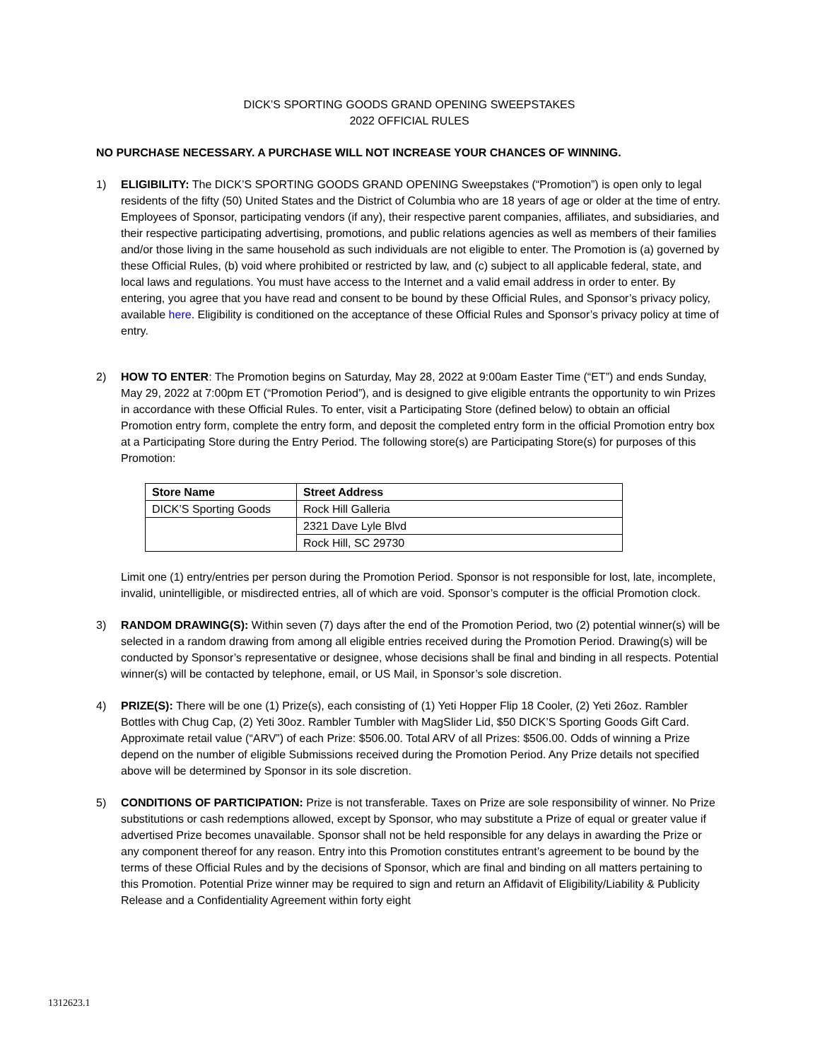DICK’S SPORTING GOODS GRAND OPENING SWEEPSTAKES
2022 OFFICIAL RULES
NO PURCHASE NECESSARY. A PURCHASE WILL NOT INCREASE YOUR CHANCES OF WINNING.
1) ELIGIBILITY: The DICK’S SPORTING GOODS GRAND OPENING Sweepstakes (“Promotion”) is open only to legal residents of the fifty (50) United States and the District of Columbia who are 18 years of age or older at the time of entry. Employees of Sponsor, participating vendors (if any), their respective parent companies, affiliates, and subsidiaries, and their respective participating advertising, promotions, and public relations agencies as well as members of their families and/or those living in the same household as such individuals are not eligible to enter. The Promotion is (a) governed by these Official Rules, (b) void where prohibited or restricted by law, and (c) subject to all applicable federal, state, and local laws and regulations. You must have access to the Internet and a valid email address in order to enter. By entering, you agree that you have read and consent to be bound by these Official Rules, and Sponsor’s privacy policy, available here. Eligibility is conditioned on the acceptance of these Official Rules and Sponsor’s privacy policy at time of entry.
2) HOW TO ENTER: The Promotion begins on Saturday, May 28, 2022 at 9:00am Easter Time (“ET”) and ends Sunday, May 29, 2022 at 7:00pm ET (“Promotion Period”), and is designed to give eligible entrants the opportunity to win Prizes in accordance with these Official Rules. To enter, visit a Participating Store (defined below) to obtain an official Promotion entry form, complete the entry form, and deposit the completed entry form in the official Promotion entry box at a Participating Store during the Entry Period. The following store(s) are Participating Store(s) for purposes of this Promotion:
| Store Name | Street Address |
| --- | --- |
| DICK’S Sporting Goods | Rock Hill Galleria |
| | 2321 Dave Lyle Blvd |
| | Rock Hill, SC 29730 |
Limit one (1) entry/entries per person during the Promotion Period. Sponsor is not responsible for lost, late, incomplete, invalid, unintelligible, or misdirected entries, all of which are void. Sponsor’s computer is the official Promotion clock.
3) RANDOM DRAWING(S): Within seven (7) days after the end of the Promotion Period, two (2) potential winner(s) will be selected in a random drawing from among all eligible entries received during the Promotion Period. Drawing(s) will be conducted by Sponsor’s representative or designee, whose decisions shall be final and binding in all respects. Potential winner(s) will be contacted by telephone, email, or US Mail, in Sponsor’s sole discretion.
4) PRIZE(S): There will be one (1) Prize(s), each consisting of (1) Yeti Hopper Flip 18 Cooler, (2) Yeti 26oz. Rambler Bottles with Chug Cap, (2) Yeti 30oz. Rambler Tumbler with MagSlider Lid, $50 DICK’S Sporting Goods Gift Card. Approximate retail value (“ARV”) of each Prize: $506.00. Total ARV of all Prizes: $506.00. Odds of winning a Prize depend on the number of eligible Submissions received during the Promotion Period. Any Prize details not specified above will be determined by Sponsor in its sole discretion.
5) CONDITIONS OF PARTICIPATION: Prize is not transferable. Taxes on Prize are sole responsibility of winner. No Prize substitutions or cash redemptions allowed, except by Sponsor, who may substitute a Prize of equal or greater value if advertised Prize becomes unavailable. Sponsor shall not be held responsible for any delays in awarding the Prize or any component thereof for any reason. Entry into this Promotion constitutes entrant’s agreement to be bound by the terms of these Official Rules and by the decisions of Sponsor, which are final and binding on all matters pertaining to this Promotion. Potential Prize winner may be required to sign and return an Affidavit of Eligibility/Liability & Publicity Release and a Confidentiality Agreement within forty eight
1312623.1